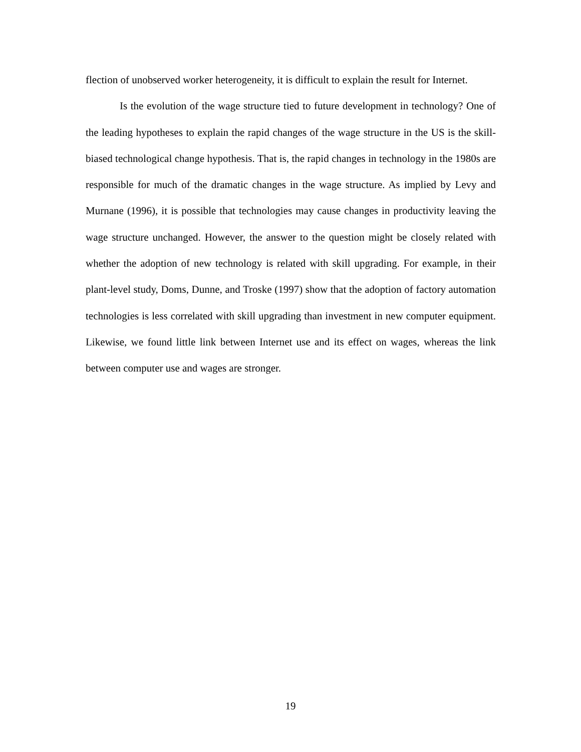flection of unobserved worker heterogeneity, it is difficult to explain the result for Internet.
Is the evolution of the wage structure tied to future development in technology? One of the leading hypotheses to explain the rapid changes of the wage structure in the US is the skill-biased technological change hypothesis. That is, the rapid changes in technology in the 1980s are responsible for much of the dramatic changes in the wage structure. As implied by Levy and Murnane (1996), it is possible that technologies may cause changes in productivity leaving the wage structure unchanged. However, the answer to the question might be closely related with whether the adoption of new technology is related with skill upgrading. For example, in their plant-level study, Doms, Dunne, and Troske (1997) show that the adoption of factory automation technologies is less correlated with skill upgrading than investment in new computer equipment. Likewise, we found little link between Internet use and its effect on wages, whereas the link between computer use and wages are stronger.
19